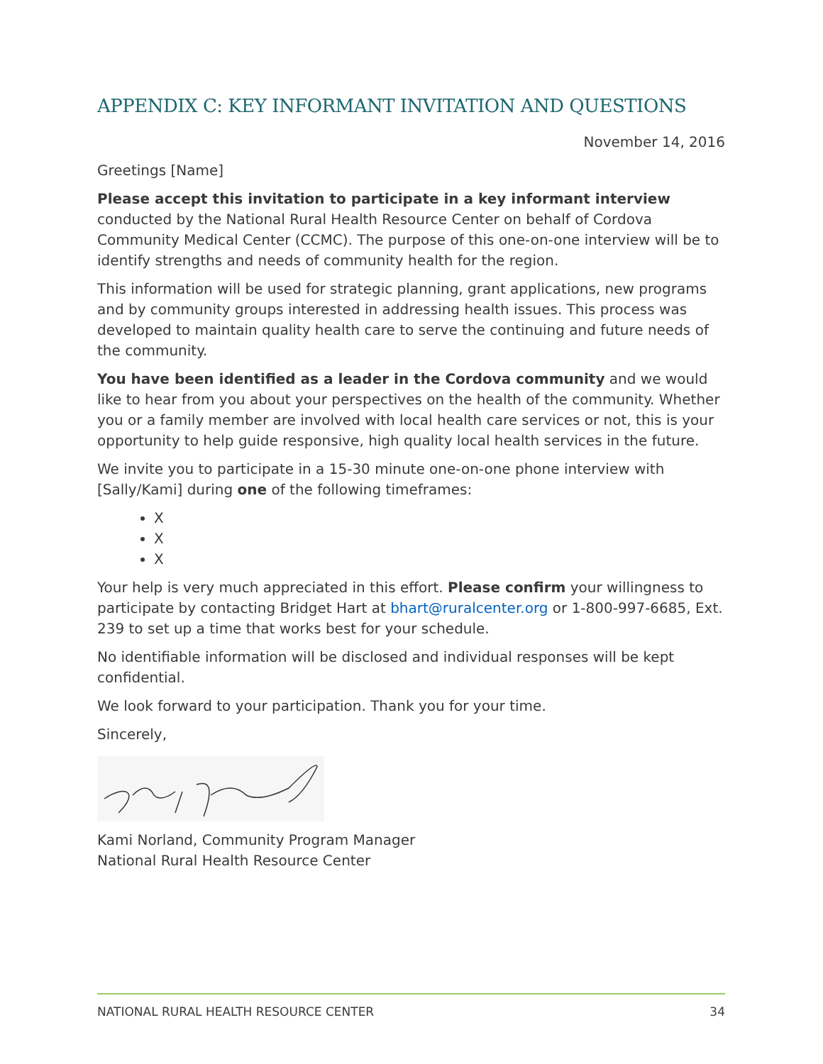APPENDIX C: KEY INFORMANT INVITATION AND QUESTIONS
November 14, 2016
Greetings [Name]
Please accept this invitation to participate in a key informant interview conducted by the National Rural Health Resource Center on behalf of Cordova Community Medical Center (CCMC). The purpose of this one-on-one interview will be to identify strengths and needs of community health for the region.
This information will be used for strategic planning, grant applications, new programs and by community groups interested in addressing health issues. This process was developed to maintain quality health care to serve the continuing and future needs of the community.
You have been identified as a leader in the Cordova community and we would like to hear from you about your perspectives on the health of the community. Whether you or a family member are involved with local health care services or not, this is your opportunity to help guide responsive, high quality local health services in the future.
We invite you to participate in a 15-30 minute one-on-one phone interview with [Sally/Kami] during one of the following timeframes:
X
X
X
Your help is very much appreciated in this effort. Please confirm your willingness to participate by contacting Bridget Hart at bhart@ruralcenter.org or 1-800-997-6685, Ext. 239 to set up a time that works best for your schedule.
No identifiable information will be disclosed and individual responses will be kept confidential.
We look forward to your participation. Thank you for your time.
Sincerely,
Kami Norland, Community Program Manager
National Rural Health Resource Center
NATIONAL RURAL HEALTH RESOURCE CENTER 34